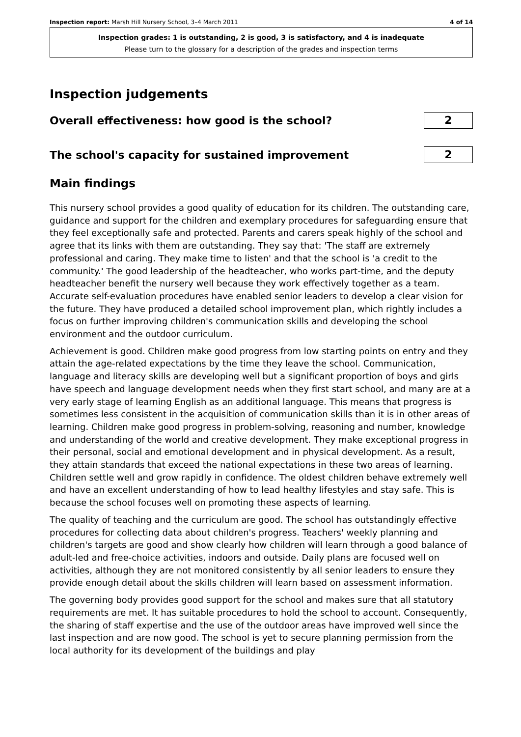Inspection report: Marsh Hill Nursery School, 3–4 March 2011 4 of 14
Inspection grades: 1 is outstanding, 2 is good, 3 is satisfactory, and 4 is inadequate
Please turn to the glossary for a description of the grades and inspection terms
Inspection judgements
Overall effectiveness: how good is the school?
2
The school's capacity for sustained improvement
2
Main findings
This nursery school provides a good quality of education for its children. The outstanding care, guidance and support for the children and exemplary procedures for safeguarding ensure that they feel exceptionally safe and protected. Parents and carers speak highly of the school and agree that its links with them are outstanding. They say that: 'The staff are extremely professional and caring. They make time to listen' and that the school is 'a credit to the community.' The good leadership of the headteacher, who works part-time, and the deputy headteacher benefit the nursery well because they work effectively together as a team. Accurate self-evaluation procedures have enabled senior leaders to develop a clear vision for the future. They have produced a detailed school improvement plan, which rightly includes a focus on further improving children's communication skills and developing the school environment and the outdoor curriculum.
Achievement is good. Children make good progress from low starting points on entry and they attain the age-related expectations by the time they leave the school. Communication, language and literacy skills are developing well but a significant proportion of boys and girls have speech and language development needs when they first start school, and many are at a very early stage of learning English as an additional language. This means that progress is sometimes less consistent in the acquisition of communication skills than it is in other areas of learning. Children make good progress in problem-solving, reasoning and number, knowledge and understanding of the world and creative development. They make exceptional progress in their personal, social and emotional development and in physical development. As a result, they attain standards that exceed the national expectations in these two areas of learning. Children settle well and grow rapidly in confidence. The oldest children behave extremely well and have an excellent understanding of how to lead healthy lifestyles and stay safe. This is because the school focuses well on promoting these aspects of learning.
The quality of teaching and the curriculum are good. The school has outstandingly effective procedures for collecting data about children's progress. Teachers' weekly planning and children's targets are good and show clearly how children will learn through a good balance of adult-led and free-choice activities, indoors and outside. Daily plans are focused well on activities, although they are not monitored consistently by all senior leaders to ensure they provide enough detail about the skills children will learn based on assessment information.
The governing body provides good support for the school and makes sure that all statutory requirements are met. It has suitable procedures to hold the school to account. Consequently, the sharing of staff expertise and the use of the outdoor areas have improved well since the last inspection and are now good. The school is yet to secure planning permission from the local authority for its development of the buildings and play